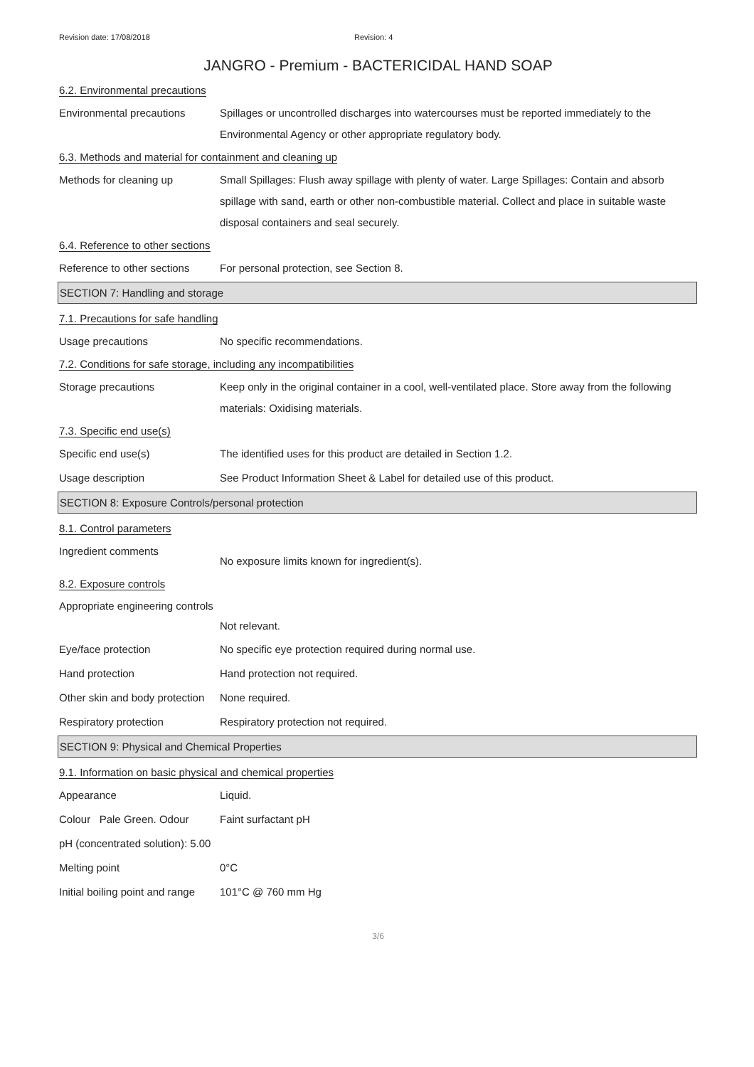Revision date: 17/08/2018 Revision: 4
JANGRO - Premium - BACTERICIDAL HAND SOAP
6.2. Environmental precautions
Environmental precautions Spillages or uncontrolled discharges into watercourses must be reported immediately to the Environmental Agency or other appropriate regulatory body.
6.3. Methods and material for containment and cleaning up
Methods for cleaning up Small Spillages: Flush away spillage with plenty of water. Large Spillages: Contain and absorb spillage with sand, earth or other non-combustible material. Collect and place in suitable waste disposal containers and seal securely.
6.4. Reference to other sections
Reference to other sections
For personal protection, see Section 8.
SECTION 7: Handling and storage
7.1. Precautions for safe handling
Usage precautions No specific recommendations.
7.2. Conditions for safe storage, including any incompatibilities
Storage precautions Keep only in the original container in a cool, well-ventilated place. Store away from the following materials: Oxidising materials.
7.3. Specific end use(s)
Specific end use(s) The identified uses for this product are detailed in Section 1.2.
Usage description See Product Information Sheet & Label for detailed use of this product.
SECTION 8: Exposure Controls/personal protection
8.1. Control parameters
Ingredient comments
No exposure limits known for ingredient(s).
8.2. Exposure controls
Appropriate engineering controls
Not relevant.
Eye/face protection No specific eye protection required during normal use.
Hand protection Hand protection not required.
Other skin and body protection
None required.
Respiratory protection Respiratory protection not required.
SECTION 9: Physical and Chemical Properties
9.1. Information on basic physical and chemical properties
Appearance Liquid.
Colour Pale Green. Odour
Faint surfactant pH
pH (concentrated solution): 5.00
Melting point 0°C
Initial boiling point and range
101°C @ 760 mm Hg
3/6